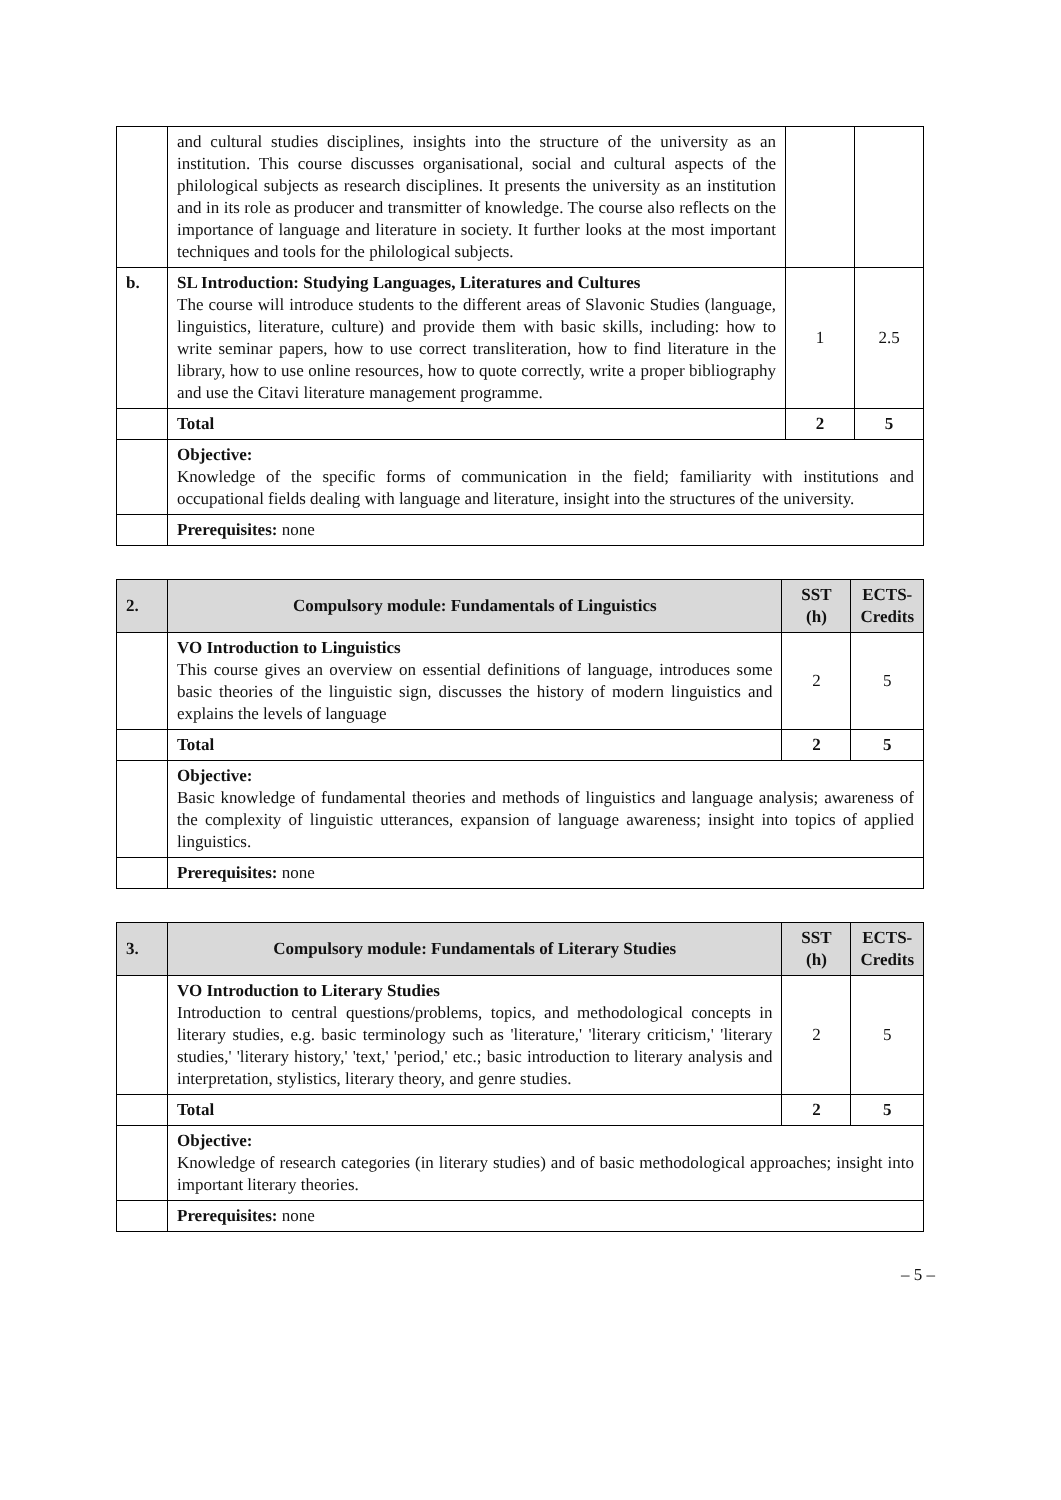| | and cultural studies disciplines, insights into the structure of the university as an institution. This course discusses organisational, social and cultural aspects of the philological subjects as research disciplines. It presents the university as an institution and in its role as producer and transmitter of knowledge. The course also reflects on the importance of language and literature in society. It further looks at the most important techniques and tools for the philological subjects. | | |
| b. | SL Introduction: Studying Languages, Literatures and Cultures The course will introduce students to the different areas of Slavonic Studies (language, linguistics, literature, culture) and provide them with basic skills, including: how to write seminar papers, how to use correct transliteration, how to find literature in the library, how to use online resources, how to quote correctly, write a proper bibliography and use the Citavi literature management programme. | 1 | 2.5 |
| | Total | 2 | 5 |
| | Objective: Knowledge of the specific forms of communication in the field; familiarity with institutions and occupational fields dealing with language and literature, insight into the structures of the university. | | |
| | Prerequisites: none | | |
| 2. | Compulsory module: Fundamentals of Linguistics | SST (h) | ECTS-Credits |
| --- | --- | --- | --- |
| | VO Introduction to Linguistics This course gives an overview on essential definitions of language, introduces some basic theories of the linguistic sign, discusses the history of modern linguistics and explains the levels of language | 2 | 5 |
| | Total | 2 | 5 |
| | Objective: Basic knowledge of fundamental theories and methods of linguistics and language analysis; awareness of the complexity of linguistic utterances, expansion of language awareness; insight into topics of applied linguistics. | | |
| | Prerequisites: none | | |
| 3. | Compulsory module: Fundamentals of Literary Studies | SST (h) | ECTS-Credits |
| --- | --- | --- | --- |
| | VO Introduction to Literary Studies Introduction to central questions/problems, topics, and methodological concepts in literary studies, e.g. basic terminology such as 'literature,' 'literary criticism,' 'literary studies,' 'literary history,' 'text,' 'period,' etc.; basic introduction to literary analysis and interpretation, stylistics, literary theory, and genre studies. | 2 | 5 |
| | Total | 2 | 5 |
| | Objective: Knowledge of research categories (in literary studies) and of basic methodological approaches; insight into important literary theories. | | |
| | Prerequisites: none | | |
– 5 –